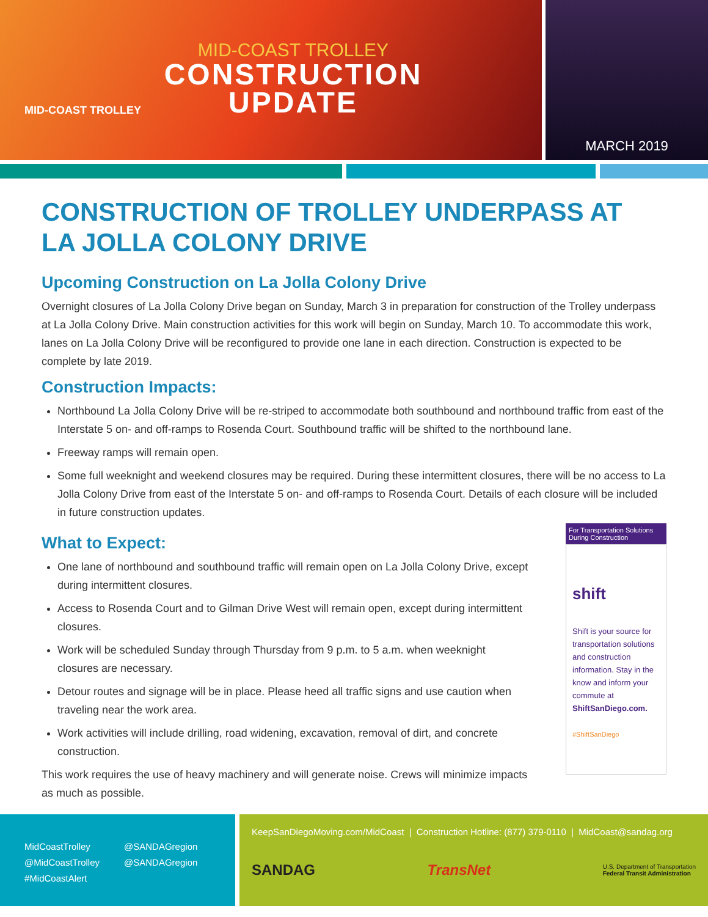MID-COAST TROLLEY
MID-COAST TROLLEY
CONSTRUCTION
UPDATE
MARCH 2019
CONSTRUCTION OF TROLLEY UNDERPASS AT
LA JOLLA COLONY DRIVE
Upcoming Construction on La Jolla Colony Drive
Overnight closures of La Jolla Colony Drive began on Sunday, March 3 in preparation for construction of the Trolley underpass at La Jolla Colony Drive. Main construction activities for this work will begin on Sunday, March 10. To accommodate this work, lanes on La Jolla Colony Drive will be reconfigured to provide one lane in each direction. Construction is expected to be complete by late 2019.
Construction Impacts:
Northbound La Jolla Colony Drive will be re-striped to accommodate both southbound and northbound traffic from east of the Interstate 5 on- and off-ramps to Rosenda Court. Southbound traffic will be shifted to the northbound lane.
Freeway ramps will remain open.
Some full weeknight and weekend closures may be required. During these intermittent closures, there will be no access to La Jolla Colony Drive from east of the Interstate 5 on- and off-ramps to Rosenda Court. Details of each closure will be included in future construction updates.
What to Expect:
One lane of northbound and southbound traffic will remain open on La Jolla Colony Drive, except during intermittent closures.
Access to Rosenda Court and to Gilman Drive West will remain open, except during intermittent closures.
Work will be scheduled Sunday through Thursday from 9 p.m. to 5 a.m. when weeknight closures are necessary.
Detour routes and signage will be in place. Please heed all traffic signs and use caution when traveling near the work area.
Work activities will include drilling, road widening, excavation, removal of dirt, and concrete construction.
This work requires the use of heavy machinery and will generate noise. Crews will minimize impacts as much as possible.
For Transportation Solutions During Construction
shift
Shift is your source for transportation solutions and construction information. Stay in the know and inform your commute at ShiftSanDiego.com.
#ShiftSanDiego
MidCoastTrolley
@MidCoastTrolley
#MidCoastAlert
@SANDAGregion
@SANDAGregion
KeepSanDiegoMoving.com/MidCoast | Construction Hotline: (877) 379-0110 | MidCoast@sandag.org
SANDAG TransNet
U.S. Department of Transportation
Federal Transit Administration